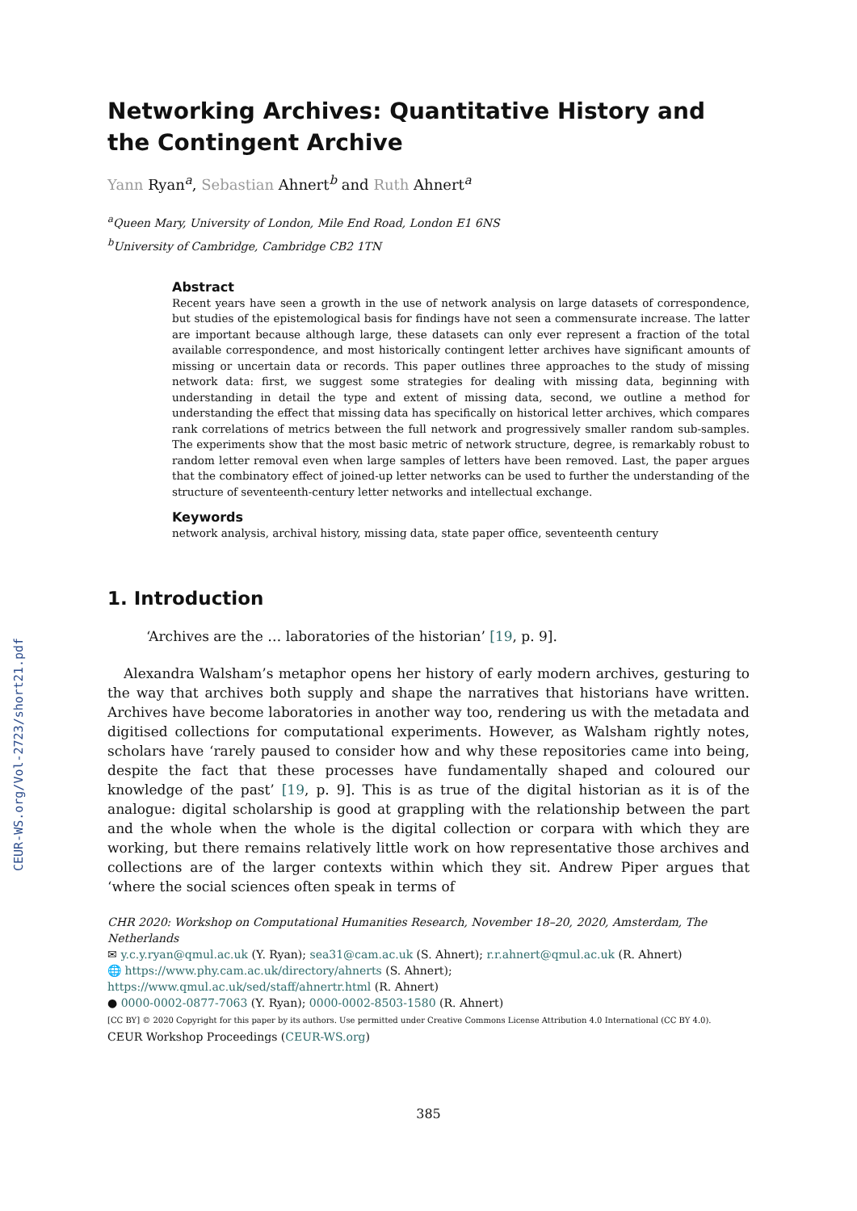CEUR-WS.org/Vol-2723/short21.pdf
Networking Archives: Quantitative History and the Contingent Archive
Yann Ryan<sup>a</sup>, Sebastian Ahnert<sup>b</sup> and Ruth Ahnert<sup>a</sup>
<sup>a</sup> Queen Mary, University of London, Mile End Road, London E1 6NS
<sup>b</sup> University of Cambridge, Cambridge CB2 1TN
Abstract
Recent years have seen a growth in the use of network analysis on large datasets of correspondence, but studies of the epistemological basis for findings have not seen a commensurate increase. The latter are important because although large, these datasets can only ever represent a fraction of the total available correspondence, and most historically contingent letter archives have significant amounts of missing or uncertain data or records. This paper outlines three approaches to the study of missing network data: first, we suggest some strategies for dealing with missing data, beginning with understanding in detail the type and extent of missing data, second, we outline a method for understanding the effect that missing data has specifically on historical letter archives, which compares rank correlations of metrics between the full network and progressively smaller random sub-samples. The experiments show that the most basic metric of network structure, degree, is remarkably robust to random letter removal even when large samples of letters have been removed. Last, the paper argues that the combinatory effect of joined-up letter networks can be used to further the understanding of the structure of seventeenth-century letter networks and intellectual exchange.
Keywords
network analysis, archival history, missing data, state paper office, seventeenth century
1. Introduction
‘Archives are the … laboratories of the historian’ [19, p. 9].
Alexandra Walsham’s metaphor opens her history of early modern archives, gesturing to the way that archives both supply and shape the narratives that historians have written. Archives have become laboratories in another way too, rendering us with the metadata and digitised collections for computational experiments. However, as Walsham rightly notes, scholars have ‘rarely paused to consider how and why these repositories came into being, despite the fact that these processes have fundamentally shaped and coloured our knowledge of the past’ [19, p. 9]. This is as true of the digital historian as it is of the analogue: digital scholarship is good at grappling with the relationship between the part and the whole when the whole is the digital collection or corpara with which they are working, but there remains relatively little work on how representative those archives and collections are of the larger contexts within which they sit. Andrew Piper argues that ‘where the social sciences often speak in terms of
CHR 2020: Workshop on Computational Humanities Research, November 18–20, 2020, Amsterdam, The Netherlands
✉ y.c.y.ryan@qmul.ac.uk (Y. Ryan); sea31@cam.ac.uk (S. Ahnert); r.r.ahnert@qmul.ac.uk (R. Ahnert)
🌐 https://www.phy.cam.ac.uk/directory/ahnerts (S. Ahnert);
https://www.qmul.ac.uk/sed/staff/ahnertr.html (R. Ahnert)
● 0000-0002-0877-7063 (Y. Ryan); 0000-0002-8503-1580 (R. Ahnert)
[CC BY] © 2020 Copyright for this paper by its authors. Use permitted under Creative Commons License Attribution 4.0 International (CC BY 4.0).
CEUR Workshop Proceedings (CEUR-WS.org)
385